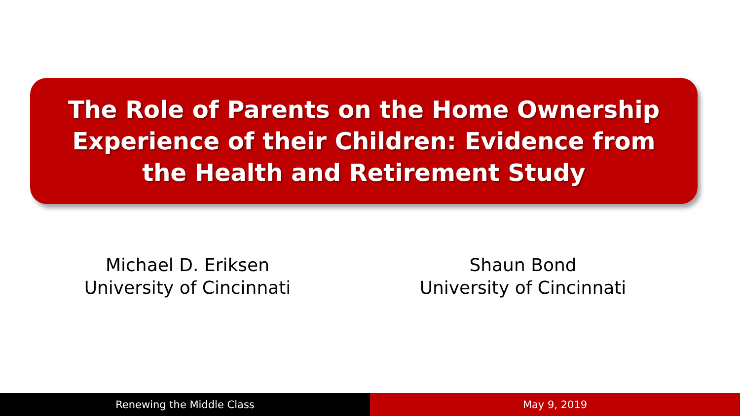The Role of Parents on the Home Ownership
Experience of their Children: Evidence from
the Health and Retirement Study
Michael D. Eriksen
University of Cincinnati
Shaun Bond
University of Cincinnati
Renewing the Middle Class May 9, 2019